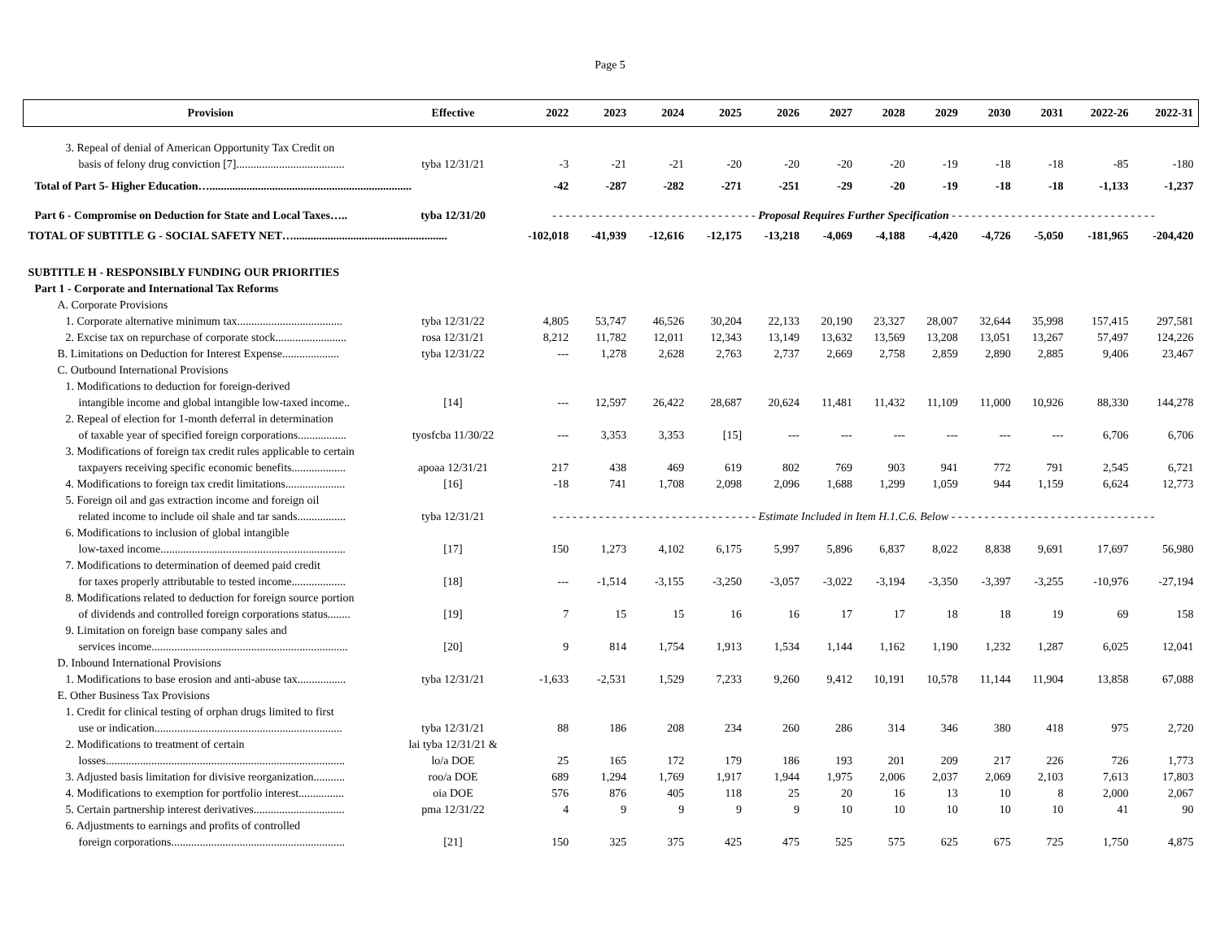Page 5
| Provision | Effective | 2022 | 2023 | 2024 | 2025 | 2026 | 2027 | 2028 | 2029 | 2030 | 2031 | 2022-26 | 2022-31 |
| --- | --- | --- | --- | --- | --- | --- | --- | --- | --- | --- | --- | --- | --- |
| 3. Repeal of denial of American Opportunity Tax Credit on | | | | | | | | | | | | | |
| basis of felony drug conviction [7]...................................... | tyba 12/31/21 | -3 | -21 | -21 | -20 | -20 | -20 | -20 | -19 | -18 | -18 | -85 | -180 |
| Total of Part 5- Higher Education…....................................................................... | | -42 | -287 | -282 | -271 | -251 | -29 | -20 | -19 | -18 | -18 | -1,133 | -1,237 |
| Part 6 - Compromise on Deduction for State and Local Taxes….. | tyba 12/31/20 | - - - - - - - - - - - - - - - - - - - - - - - - - - - - - - - Proposal Requires Further Specification - - - - - - - - - - - - - - - - - - - - - - - - - - - - - - - | | | | | | | | | | | |
| TOTAL OF SUBTITLE G - SOCIAL SAFETY NET…...................................................... | | -102,018 | -41,939 | -12,616 | -12,175 | -13,218 | -4,069 | -4,188 | -4,420 | -4,726 | -5,050 | -181,965 | -204,420 |
| SUBTITLE H - RESPONSIBLY FUNDING OUR PRIORITIES | | | | | | | | | | | | | |
| Part 1 - Corporate and International Tax Reforms | | | | | | | | | | | | | |
| A. Corporate Provisions | | | | | | | | | | | | | |
| 1. Corporate alternative minimum tax..................................... | tyba 12/31/22 | 4,805 | 53,747 | 46,526 | 30,204 | 22,133 | 20,190 | 23,327 | 28,007 | 32,644 | 35,998 | 157,415 | 297,581 |
| 2. Excise tax on repurchase of corporate stock......................... | rosa 12/31/21 | 8,212 | 11,782 | 12,011 | 12,343 | 13,149 | 13,632 | 13,569 | 13,208 | 13,051 | 13,267 | 57,497 | 124,226 |
| B. Limitations on Deduction for Interest Expense.................... | tyba 12/31/22 | --- | 1,278 | 2,628 | 2,763 | 2,737 | 2,669 | 2,758 | 2,859 | 2,890 | 2,885 | 9,406 | 23,467 |
| C. Outbound International Provisions | | | | | | | | | | | | | |
| 1. Modifications to deduction for foreign-derived | | | | | | | | | | | | | |
| intangible income and global intangible low-taxed income.. | [14] | --- | 12,597 | 26,422 | 28,687 | 20,624 | 11,481 | 11,432 | 11,109 | 11,000 | 10,926 | 88,330 | 144,278 |
| 2. Repeal of election for 1-month deferral in determination | | | | | | | | | | | | | |
| of taxable year of specified foreign corporations................. | tyosfcba 11/30/22 | --- | 3,353 | 3,353 | [15] | --- | --- | --- | --- | --- | --- | 6,706 | 6,706 |
| 3. Modifications of foreign tax credit rules applicable to certain | | | | | | | | | | | | | |
| taxpayers receiving specific economic benefits................... | apoaa 12/31/21 | 217 | 438 | 469 | 619 | 802 | 769 | 903 | 941 | 772 | 791 | 2,545 | 6,721 |
| 4. Modifications to foreign tax credit limitations..................... | [16] | -18 | 741 | 1,708 | 2,098 | 2,096 | 1,688 | 1,299 | 1,059 | 944 | 1,159 | 6,624 | 12,773 |
| 5. Foreign oil and gas extraction income and foreign oil | | | | | | | | | | | | | |
| related income to include oil shale and tar sands................. | tyba 12/31/21 | - - - - - - - - - - - - - - - - - - - - - - - - - - - - - - - Estimate Included in Item H.1.C.6. Below - - - - - - - - - - - - - - - - - - - - - - - - - - - - - - - | | | | | | | | | | | |
| 6. Modifications to inclusion of global intangible | | | | | | | | | | | | | |
| low-taxed income................................................................. | [17] | 150 | 1,273 | 4,102 | 6,175 | 5,997 | 5,896 | 6,837 | 8,022 | 8,838 | 9,691 | 17,697 | 56,980 |
| 7. Modifications to determination of deemed paid credit | | | | | | | | | | | | | |
| for taxes properly attributable to tested income................... | [18] | --- | -1,514 | -3,155 | -3,250 | -3,057 | -3,022 | -3,194 | -3,350 | -3,397 | -3,255 | -10,976 | -27,194 |
| 8. Modifications related to deduction for foreign source portion | | | | | | | | | | | | | |
| of dividends and controlled foreign corporations status........ | [19] | 7 | 15 | 15 | 16 | 16 | 17 | 17 | 18 | 18 | 19 | 69 | 158 |
| 9. Limitation on foreign base company sales and | | | | | | | | | | | | | |
| services income..................................................................... | [20] | 9 | 814 | 1,754 | 1,913 | 1,534 | 1,144 | 1,162 | 1,190 | 1,232 | 1,287 | 6,025 | 12,041 |
| D. Inbound International Provisions | | | | | | | | | | | | | |
| 1. Modifications to base erosion and anti-abuse tax................. | tyba 12/31/21 | -1,633 | -2,531 | 1,529 | 7,233 | 9,260 | 9,412 | 10,191 | 10,578 | 11,144 | 11,904 | 13,858 | 67,088 |
| E. Other Business Tax Provisions | | | | | | | | | | | | | |
| 1. Credit for clinical testing of orphan drugs limited to first | | | | | | | | | | | | | |
| use or indication.................................................................. | tyba 12/31/21 | 88 | 186 | 208 | 234 | 260 | 286 | 314 | 346 | 380 | 418 | 975 | 2,720 |
| 2. Modifications to treatment of certain | lai tyba 12/31/21 & | | | | | | | | | | | | |
| losses.................................................................................... | lo/a DOE | 25 | 165 | 172 | 179 | 186 | 193 | 201 | 209 | 217 | 226 | 726 | 1,773 |
| 3. Adjusted basis limitation for divisive reorganization........... | roo/a DOE | 689 | 1,294 | 1,769 | 1,917 | 1,944 | 1,975 | 2,006 | 2,037 | 2,069 | 2,103 | 7,613 | 17,803 |
| 4. Modifications to exemption for portfolio interest................ | oia DOE | 576 | 876 | 405 | 118 | 25 | 20 | 16 | 13 | 10 | 8 | 2,000 | 2,067 |
| 5. Certain partnership interest derivatives................................ | pma 12/31/22 | 4 | 9 | 9 | 9 | 9 | 10 | 10 | 10 | 10 | 10 | 41 | 90 |
| 6. Adjustments to earnings and profits of controlled | | | | | | | | | | | | | |
| foreign corporations............................................................. | [21] | 150 | 325 | 375 | 425 | 475 | 525 | 575 | 625 | 675 | 725 | 1,750 | 4,875 |